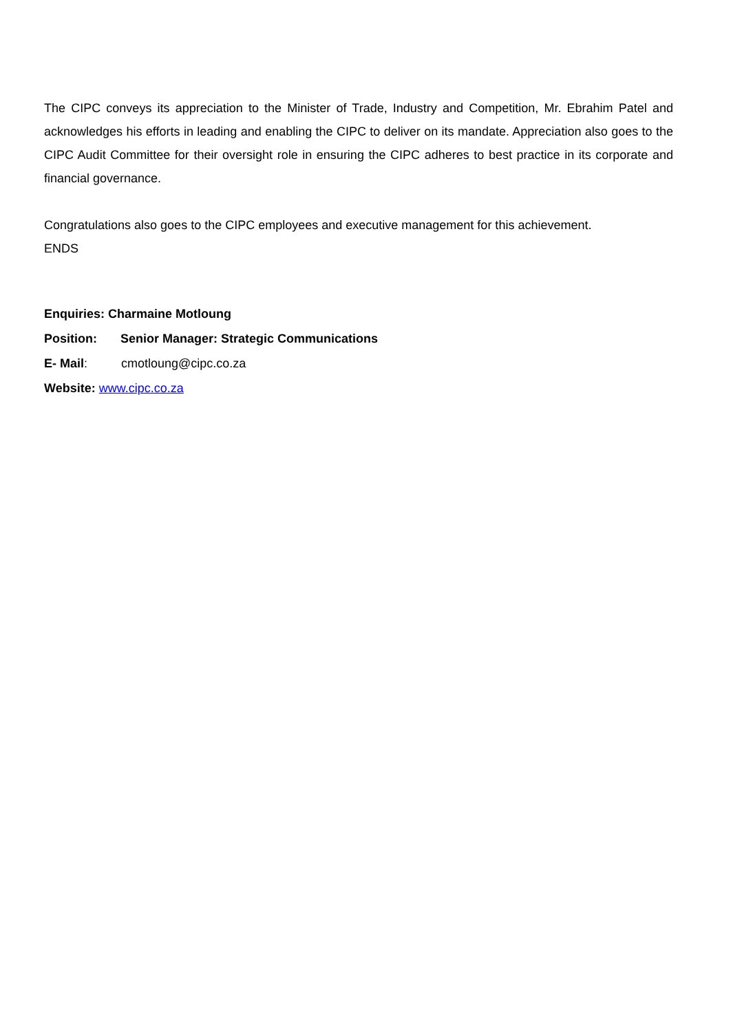The CIPC conveys its appreciation to the Minister of Trade, Industry and Competition, Mr. Ebrahim Patel and acknowledges his efforts in leading and enabling the CIPC to deliver on its mandate. Appreciation also goes to the CIPC Audit Committee for their oversight role in ensuring the CIPC adheres to best practice in its corporate and financial governance.
Congratulations also goes to the CIPC employees and executive management for this achievement.
ENDS
Enquiries: Charmaine Motloung
Position: Senior Manager: Strategic Communications
E- Mail: cmotloung@cipc.co.za
Website: www.cipc.co.za